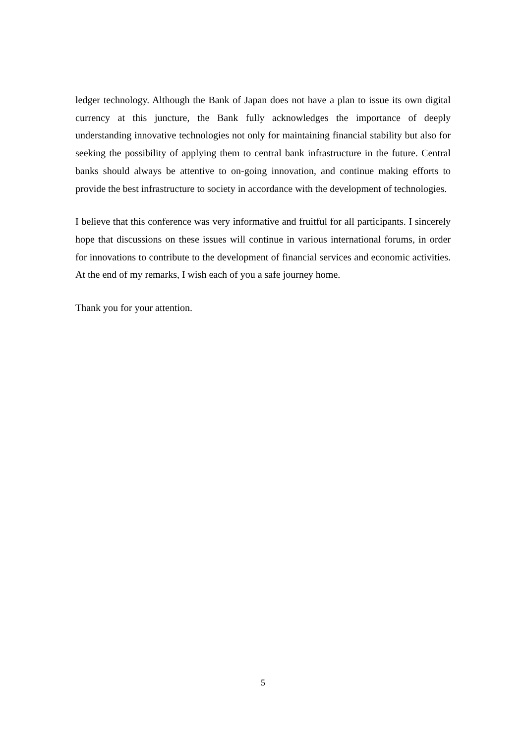ledger technology. Although the Bank of Japan does not have a plan to issue its own digital currency at this juncture, the Bank fully acknowledges the importance of deeply understanding innovative technologies not only for maintaining financial stability but also for seeking the possibility of applying them to central bank infrastructure in the future. Central banks should always be attentive to on-going innovation, and continue making efforts to provide the best infrastructure to society in accordance with the development of technologies.
I believe that this conference was very informative and fruitful for all participants. I sincerely hope that discussions on these issues will continue in various international forums, in order for innovations to contribute to the development of financial services and economic activities. At the end of my remarks, I wish each of you a safe journey home.
Thank you for your attention.
5